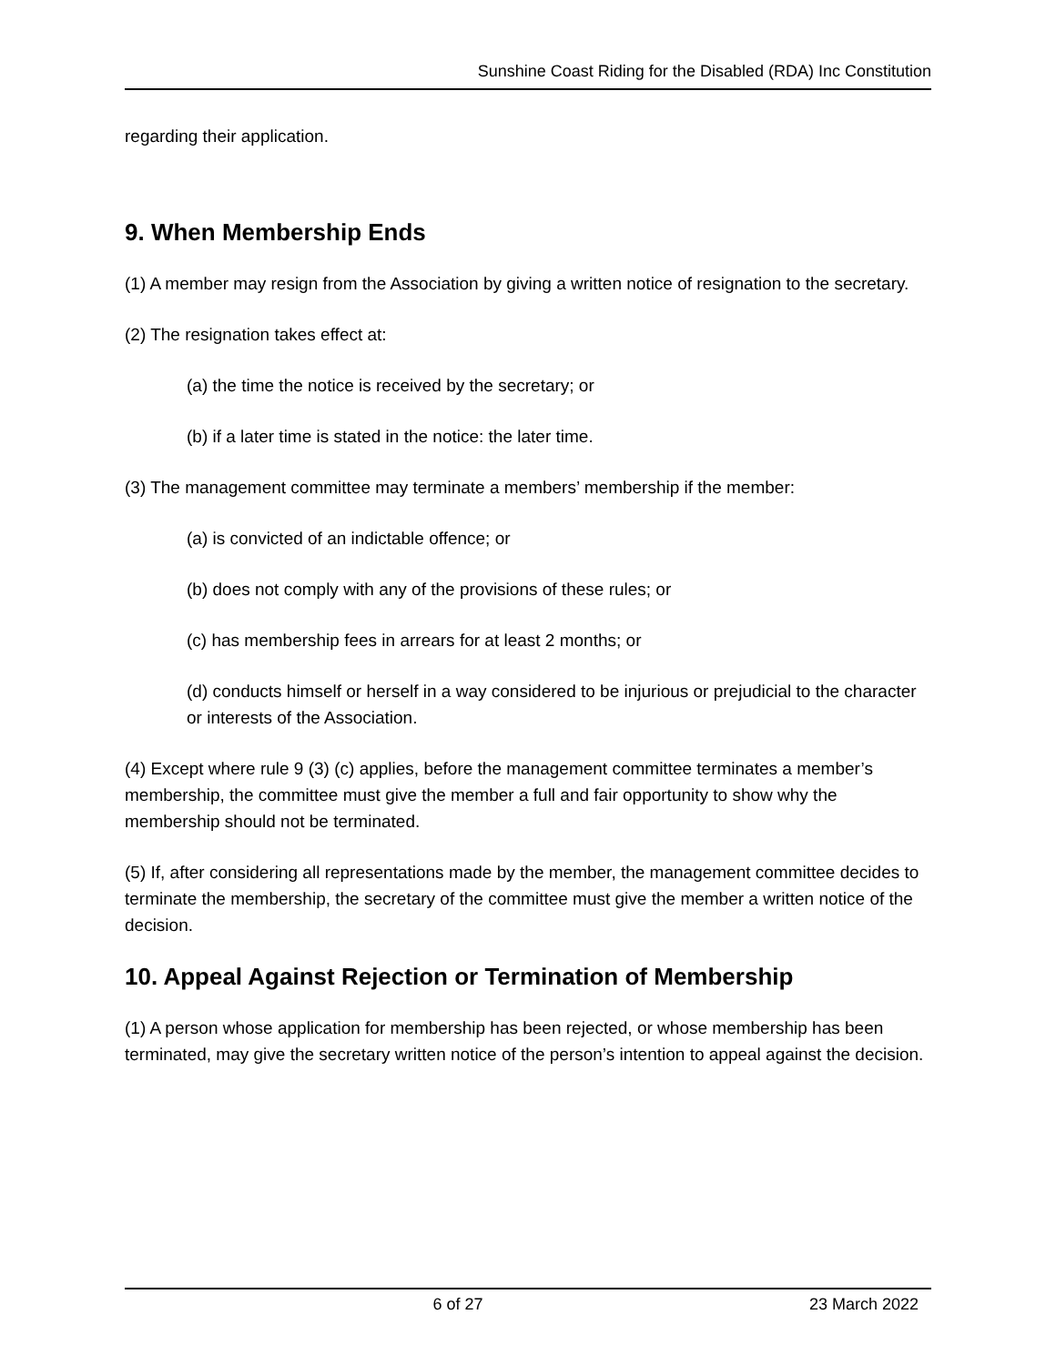Sunshine Coast Riding for the Disabled (RDA) Inc Constitution
regarding their application.
9. When Membership Ends
(1) A member may resign from the Association by giving a written notice of resignation to the secretary.
(2) The resignation takes effect at:
(a) the time the notice is received by the secretary; or
(b) if a later time is stated in the notice: the later time.
(3) The management committee may terminate a members’ membership if the member:
(a) is convicted of an indictable offence; or
(b) does not comply with any of the provisions of these rules; or
(c) has membership fees in arrears for at least 2 months; or
(d) conducts himself or herself in a way considered to be injurious or prejudicial to the character or interests of the Association.
(4) Except where rule 9 (3) (c) applies, before the management committee terminates a member’s membership, the committee must give the member a full and fair opportunity to show why the membership should not be terminated.
(5) If, after considering all representations made by the member, the management committee decides to terminate the membership, the secretary of the committee must give the member a written notice of the decision.
10. Appeal Against Rejection or Termination of Membership
(1) A person whose application for membership has been rejected, or whose membership has been terminated, may give the secretary written notice of the person’s intention to appeal against the decision.
6 of 27 23 March 2022